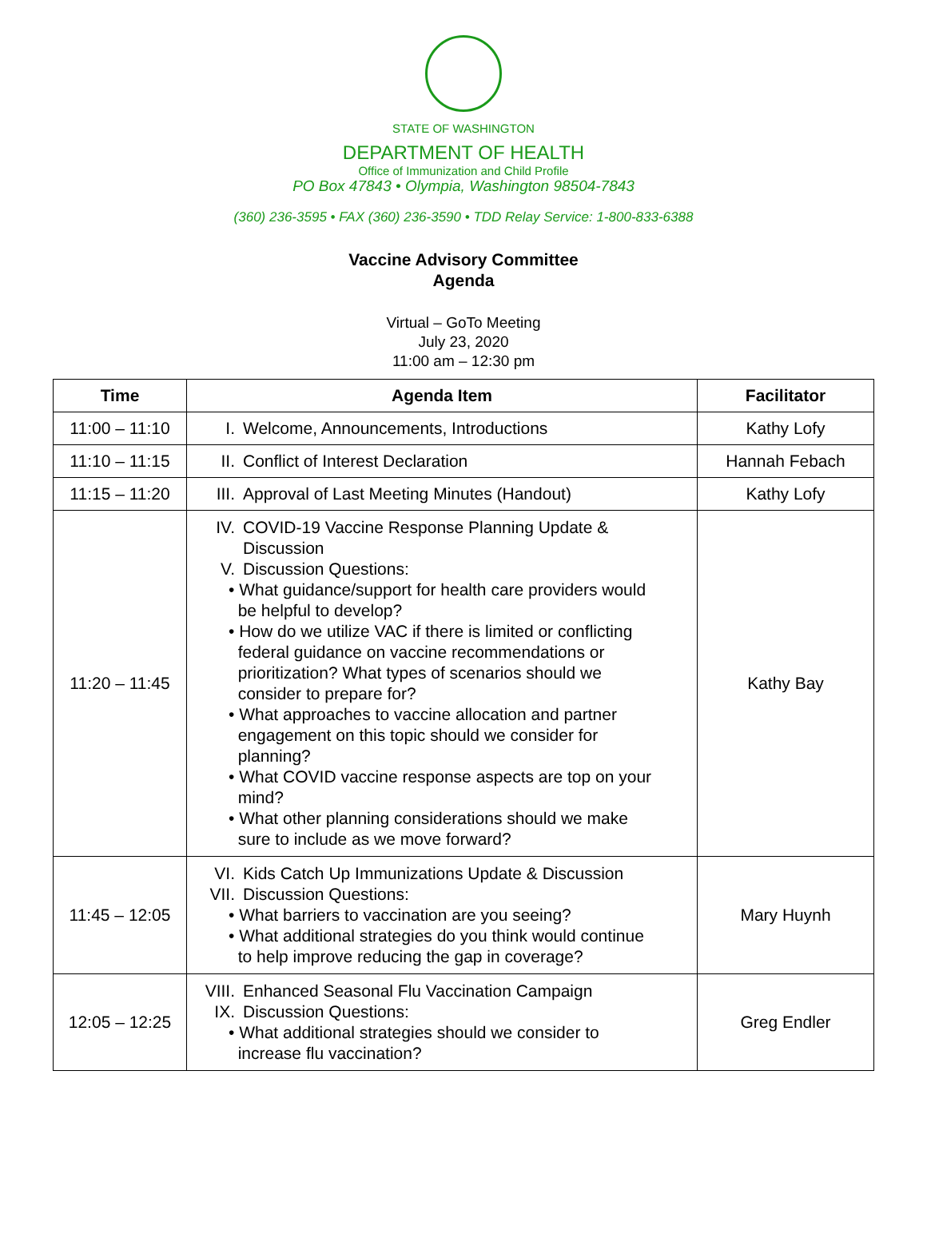STATE OF WASHINGTON
DEPARTMENT OF HEALTH
Office of Immunization and Child Profile
PO Box 47843 • Olympia, Washington 98504-7843
(360) 236-3595 • FAX (360) 236-3590 • TDD Relay Service: 1-800-833-6388
Vaccine Advisory Committee
Agenda
Virtual – GoTo Meeting
July 23, 2020
11:00 am – 12:30 pm
| Time | Agenda Item | Facilitator |
| --- | --- | --- |
| 11:00 – 11:10 | I. Welcome, Announcements, Introductions | Kathy Lofy |
| 11:10 – 11:15 | II. Conflict of Interest Declaration | Hannah Febach |
| 11:15 – 11:20 | III. Approval of Last Meeting Minutes (Handout) | Kathy Lofy |
| 11:20 – 11:45 | IV. COVID-19 Vaccine Response Planning Update & Discussion V. Discussion Questions: • What guidance/support for health care providers would be helpful to develop? • How do we utilize VAC if there is limited or conflicting federal guidance on vaccine recommendations or prioritization? What types of scenarios should we consider to prepare for? • What approaches to vaccine allocation and partner engagement on this topic should we consider for planning? • What COVID vaccine response aspects are top on your mind? • What other planning considerations should we make sure to include as we move forward? | Kathy Bay |
| 11:45 – 12:05 | VI. Kids Catch Up Immunizations Update & Discussion VII. Discussion Questions: • What barriers to vaccination are you seeing? • What additional strategies do you think would continue to help improve reducing the gap in coverage? | Mary Huynh |
| 12:05 – 12:25 | VIII. Enhanced Seasonal Flu Vaccination Campaign IX. Discussion Questions: • What additional strategies should we consider to increase flu vaccination? | Greg Endler |